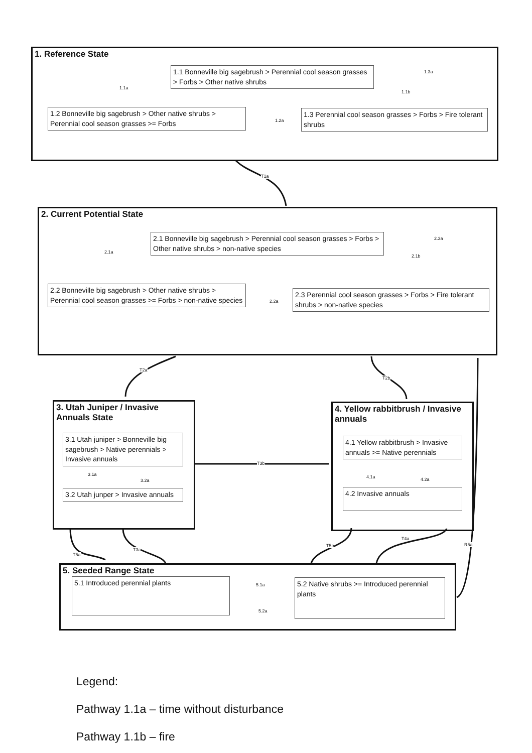1. Reference State
1.1 Bonneville big sagebrush > Perennial cool season grasses > Forbs > Other native shrubs
1.2 Bonneville big sagebrush > Other native shrubs > Perennial cool season grasses >= Forbs
1.3 Perennial cool season grasses > Forbs > Fire tolerant shrubs
1.1a
1.1b
1.3a
1.2a
T1a
2. Current Potential State
2.1 Bonneville big sagebrush > Perennial cool season grasses > Forbs > Other native shrubs > non-native species
2.2 Bonneville big sagebrush > Other native shrubs > Perennial cool season grasses >= Forbs > non-native species
2.3 Perennial cool season grasses > Forbs > Fire tolerant shrubs > non-native species
2.1a
2.1b
2.3a
2.2a
T2a
T2b
3. Utah Juniper / Invasive Annuals State
3.1 Utah juniper > Bonneville big sagebrush > Native perennials > Invasive annuals
3.1a
3.2a
3.2 Utah junper > Invasive annuals
T3b
4. Yellow rabbitbrush / Invasive annuals
4.1 Yellow rabbitbrush > Invasive annuals >= Native perennials
4.1a 4.2a
4.2 Invasive annuals
T5a
T3a
T5b
T4a
R5a
5. Seeded Range State
5.1 Introduced perennial plants
5.2 Native shrubs >= Introduced perennial plants
5.1a
5.2a
Legend:
Pathway 1.1a – time without disturbance
Pathway 1.1b – fire